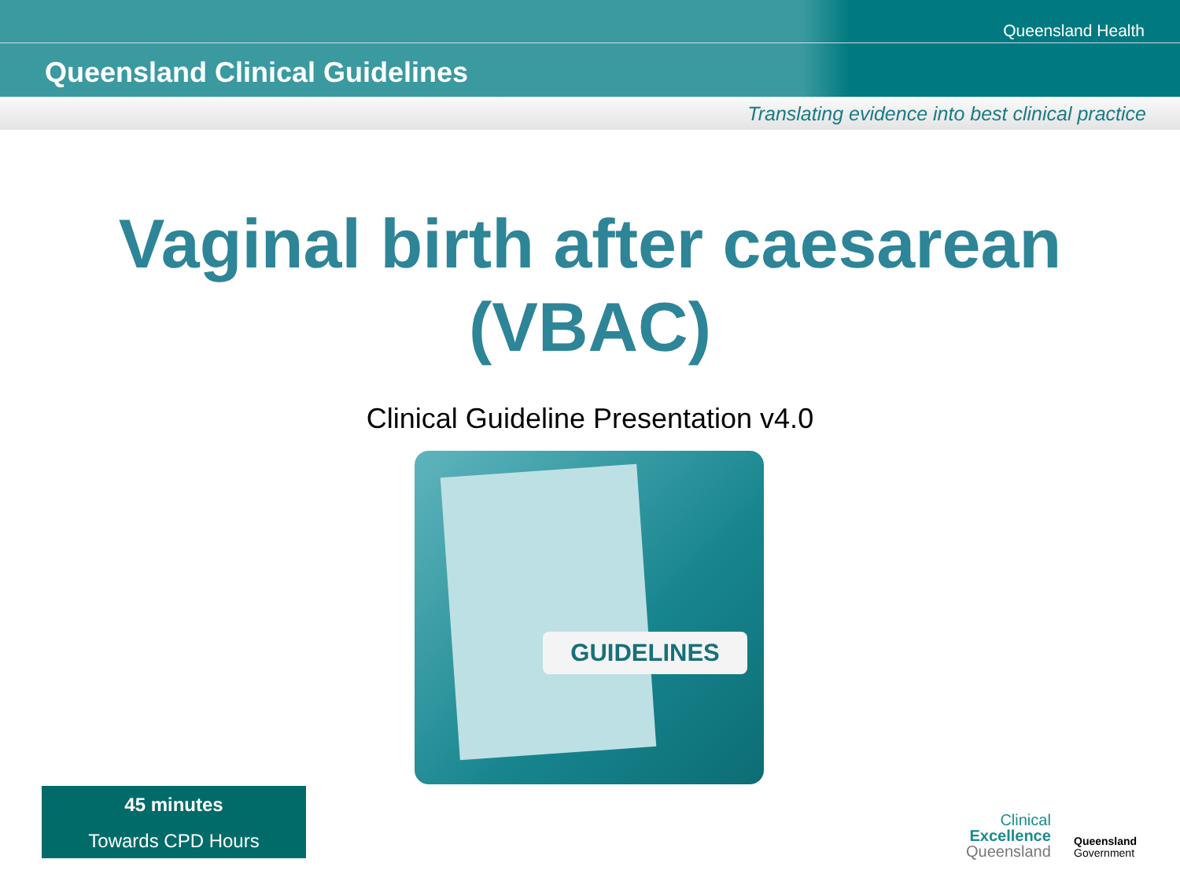Queensland Health
Queensland Clinical Guidelines
Translating evidence into best clinical practice
Vaginal birth after caesarean
(VBAC)
Clinical Guideline Presentation v4.0
GUIDELINES
45 minutes
Towards CPD Hours
Clinical
Excellence
Queensland
Queensland
Government